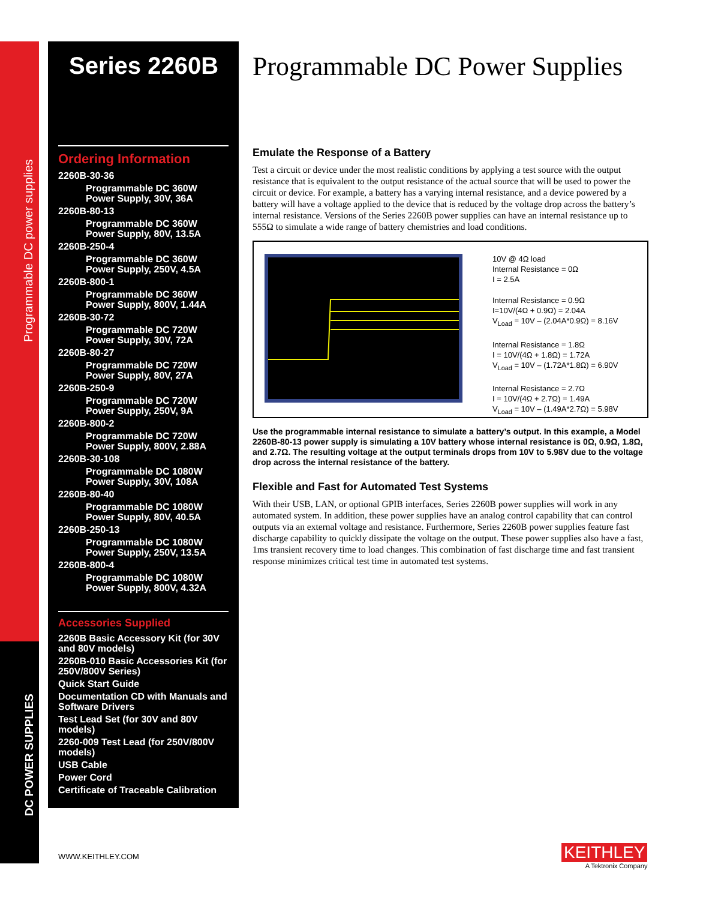Programmable DC power supplies
DC POWER SUPPLIES
Series 2260B
Ordering Information
2260B-30-36
Programmable DC 360W Power Supply, 30V, 36A
2260B-80-13
Programmable DC 360W Power Supply, 80V, 13.5A
2260B-250-4
Programmable DC 360W Power Supply, 250V, 4.5A
2260B-800-1
Programmable DC 360W Power Supply, 800V, 1.44A
2260B-30-72
Programmable DC 720W Power Supply, 30V, 72A
2260B-80-27
Programmable DC 720W Power Supply, 80V, 27A
2260B-250-9
Programmable DC 720W Power Supply, 250V, 9A
2260B-800-2
Programmable DC 720W Power Supply, 800V, 2.88A
2260B-30-108
Programmable DC 1080W Power Supply, 30V, 108A
2260B-80-40
Programmable DC 1080W Power Supply, 80V, 40.5A
2260B-250-13
Programmable DC 1080W Power Supply, 250V, 13.5A
2260B-800-4
Programmable DC 1080W Power Supply, 800V, 4.32A
Accessories Supplied
2260B Basic Accessory Kit (for 30V and 80V models)
2260B-010 Basic Accessories Kit (for 250V/800V Series)
Quick Start Guide
Documentation CD with Manuals and Software Drivers
Test Lead Set (for 30V and 80V models)
2260-009 Test Lead (for 250V/800V models)
USB Cable
Power Cord
Certificate of Traceable Calibration
Programmable DC Power Supplies
Emulate the Response of a Battery
Test a circuit or device under the most realistic conditions by applying a test source with the output resistance that is equivalent to the output resistance of the actual source that will be used to power the circuit or device. For example, a battery has a varying internal resistance, and a device powered by a battery will have a voltage applied to the device that is reduced by the voltage drop across the battery’s internal resistance. Versions of the Series 2260B power supplies can have an internal resistance up to 555Ω to simulate a wide range of battery chemistries and load conditions.
10V @ 4Ω load
Internal Resistance = 0Ω
I = 2.5A
Internal Resistance = 0.9Ω
I=10V/(4Ω + 0.9Ω) = 2.04A
V<sub>Load</sub> = 10V – (2.04A*0.9Ω) = 8.16V
Internal Resistance = 1.8Ω
I = 10V/(4Ω + 1.8Ω) = 1.72A
V<sub>Load</sub> = 10V – (1.72A*1.8Ω) = 6.90V
Internal Resistance = 2.7Ω
I = 10V/(4Ω + 2.7Ω) = 1.49A
V<sub>Load</sub> = 10V – (1.49A*2.7Ω) = 5.98V
Use the programmable internal resistance to simulate a battery’s output. In this example, a Model 2260B-80-13 power supply is simulating a 10V battery whose internal resistance is 0Ω, 0.9Ω, 1.8Ω, and 2.7Ω. The resulting voltage at the output terminals drops from 10V to 5.98V due to the voltage drop across the internal resistance of the battery.
Flexible and Fast for Automated Test Systems
With their USB, LAN, or optional GPIB interfaces, Series 2260B power supplies will work in any automated system. In addition, these power supplies have an analog control capability that can control outputs via an external voltage and resistance. Furthermore, Series 2260B power supplies feature fast discharge capability to quickly dissipate the voltage on the output. These power supplies also have a fast, 1ms transient recovery time to load changes. This combination of fast discharge time and fast transient response minimizes critical test time in automated test systems.
WWW.KEITHLEY.COM
KEITHLEY
A Tektronix Company